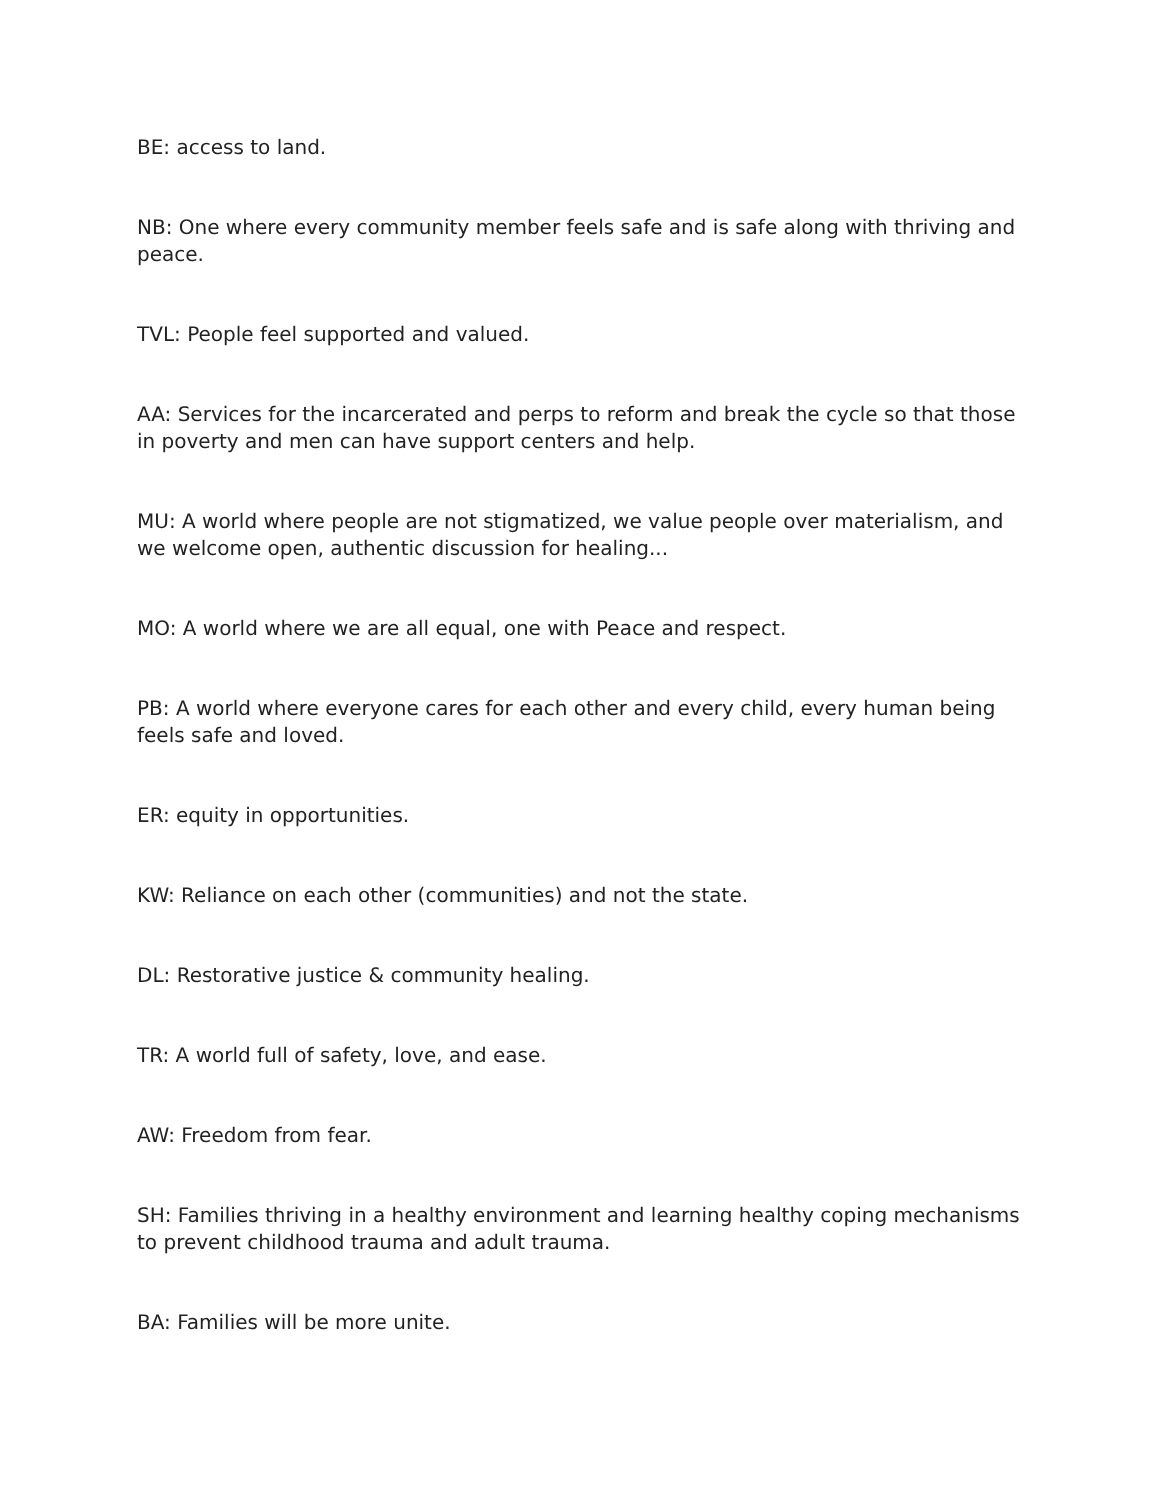BE: access to land.
NB: One where every community member feels safe and is safe along with thriving and peace.
TVL: People feel supported and valued.
AA: Services for the incarcerated and perps to reform and break the cycle so that those in poverty and men can have support centers and help.
MU: A world where people are not stigmatized, we value people over materialism, and we welcome open, authentic discussion for healing...
MO: A world where we are all equal, one with Peace and respect.
PB: A world where everyone cares for each other and every child, every human being feels safe and loved.
ER: equity in opportunities.
KW: Reliance on each other (communities) and not the state.
DL: Restorative justice & community healing.
TR: A world full of safety, love, and ease.
AW: Freedom from fear.
SH: Families thriving in a healthy environment and learning healthy coping mechanisms to prevent childhood trauma and adult trauma.
BA: Families will be more unite.